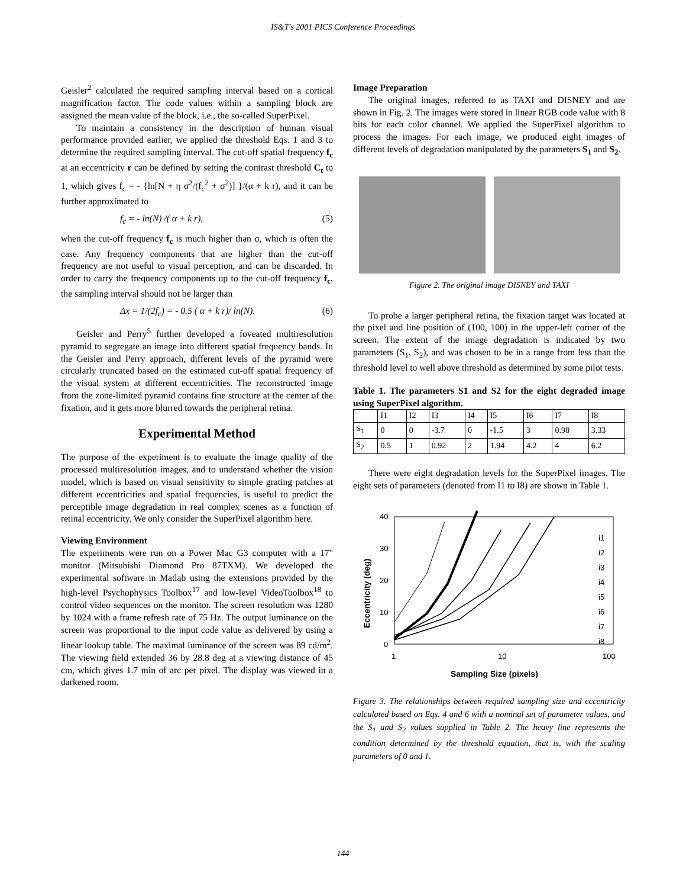IS&T's 2001 PICS Conference Proceedings
Geisler<sup>2</sup> calculated the required sampling interval based on a cortical magnification factor. The code values within a sampling block are assigned the mean value of the block, i.e., the so-called SuperPixel.
To maintain a consistency in the description of human visual performance provided earlier, we applied the threshold Eqs. 1 and 3 to determine the required sampling interval. The cut-off spatial frequency f<sub>c</sub> at an eccentricity r can be defined by setting the contrast threshold C<sub>t</sub> to 1, which gives f<sub>c</sub> = - {ln[N + η σ<sup>2</sup>/(f<sub>c</sub><sup>2</sup> + σ<sup>2</sup>)] }/(α + k r), and it can be further approximated to
f<sub>c</sub> = - ln(N) /( α + k r), (5)
when the cut-off frequency f<sub>c</sub> is much higher than σ, which is often the case. Any frequency components that are higher than the cut-off frequency are not useful to visual perception, and can be discarded. In order to carry the frequency components up to the cut-off frequency f<sub>c</sub>, the sampling interval should not be larger than
Δx = 1/(2f<sub>c</sub>) = - 0.5 ( α + k r)/ ln(N). (6)
Geisler and Perry<sup>5</sup> further developed a foveated multiresolution pyramid to segregate an image into different spatial frequency bands. In the Geisler and Perry approach, different levels of the pyramid were circularly truncated based on the estimated cut-off spatial frequency of the visual system at different eccentricities. The reconstructed image from the zone-limited pyramid contains fine structure at the center of the fixation, and it gets more blurred towards the peripheral retina.
Experimental Method
The purpose of the experiment is to evaluate the image quality of the processed multiresolution images, and to understand whether the vision model, which is based on visual sensitivity to simple grating patches at different eccentricities and spatial frequencies, is useful to predict the perceptible image degradation in real complex scenes as a function of retinal eccentricity. We only consider the SuperPixel algorithm here.
Viewing Environment
The experiments were run on a Power Mac G3 computer with a 17" monitor (Mitsubishi Diamond Pro 87TXM). We developed the experimental software in Matlab using the extensions provided by the high-level Psychophysics Toolbox<sup>17</sup> and low-level VideoToolbox<sup>18</sup> to control video sequences on the monitor. The screen resolution was 1280 by 1024 with a frame refresh rate of 75 Hz. The output luminance on the screen was proportional to the input code value as delivered by using a linear lookup table. The maximal luminance of the screen was 89 cd/m<sup>2</sup>. The viewing field extended 36 by 28.8 deg at a viewing distance of 45 cm, which gives 1.7 min of arc per pixel. The display was viewed in a darkened room.
Image Preparation
The original images, referred to as TAXI and DISNEY and are shown in Fig. 2. The images were stored in linear RGB code value with 8 bits for each color channel. We applied the SuperPixel algorithm to process the images. For each image, we produced eight images of different levels of degradation manipulated by the parameters S<sub>1</sub> and S<sub>2</sub>.
Figure 2. The original image DISNEY and TAXI
To probe a larger peripheral retina, the fixation target was located at the pixel and line position of (100, 100) in the upper-left corner of the screen. The extent of the image degradation is indicated by two parameters (S<sub>1</sub>, S<sub>2</sub>), and was chosen to be in a range from less than the threshold level to well above threshold as determined by some pilot tests.
Table 1. The parameters S1 and S2 for the eight degraded image using SuperPixel algorithm.
| | I1 | I2 | I3 | I4 | I5 | I6 | I7 | I8 |
| --- | --- | --- | --- | --- | --- | --- | --- | --- |
| S<sub>1</sub> | 0 | 0 | -3.7 | 0 | -1.5 | 3 | 0.98 | 3.33 |
| S<sub>2</sub> | 0.5 | 1 | 0.92 | 2 | 1.94 | 4.2 | 4 | 6.2 |
There were eight degradation levels for the SuperPixel images. The eight sets of parameters (denoted from I1 to I8) are shown in Table 1.
40
30
20
10
0
1
10
100
Sampling Size (pixels)
Eccentricity (deg)
i1
i2
i3
i4
i5
i6
i7
i8
Figure 3. The relationships between required sampling size and eccentricity calculated based on Eqs. 4 and 6 with a nominal set of parameter values, and the S<sub>1</sub> and S<sub>2</sub> values supplied in Table 2. The heavy line represents the condition determined by the threshold equation, that is, with the scaling parameters of 0 and 1.
144